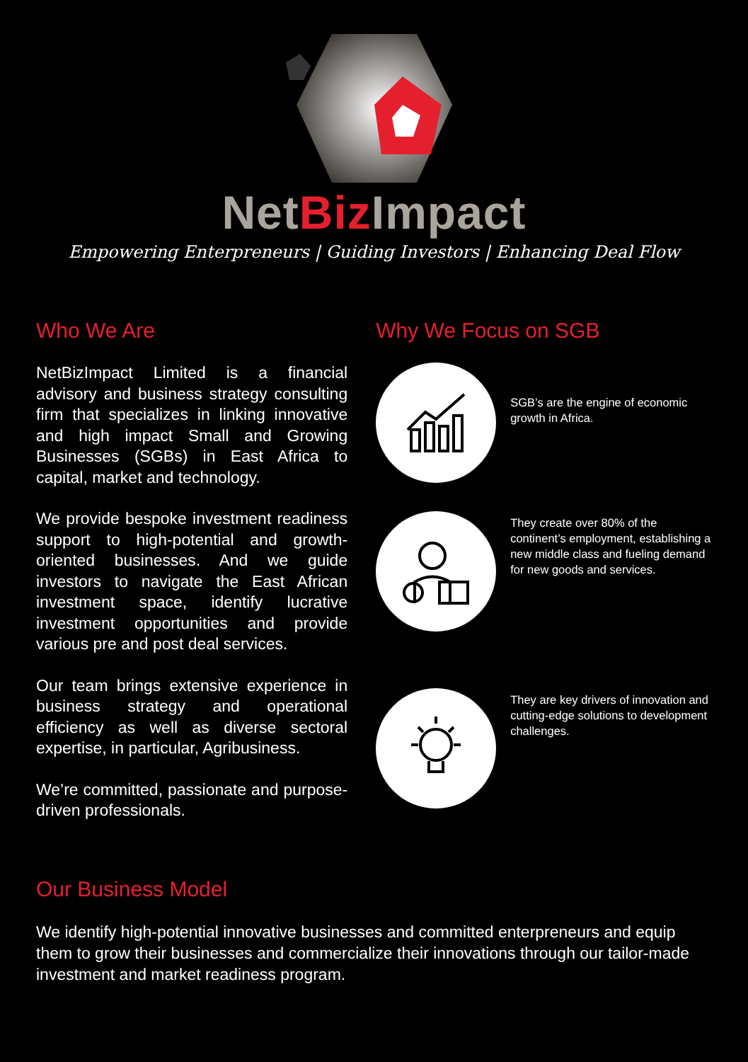NetBiz Impact
Empowering Enterpreneurs | Guiding Investors | Enhancing Deal Flow
Who We Are
NetBizImpact Limited is a financial advisory and business strategy consulting firm that specializes in linking innovative and high impact Small and Growing Businesses (SGBs) in East Africa to capital, market and technology.
We provide bespoke investment readiness support to high-potential and growth-oriented businesses. And we guide investors to navigate the East African investment space, identify lucrative investment opportunities and provide various pre and post deal services.
Our team brings extensive experience in business strategy and operational efficiency as well as diverse sectoral expertise, in particular, Agribusiness.
We’re committed, passionate and purpose-driven professionals.
Why We Focus on SGB
SGB’s are the engine of economic growth in Africa.
They create over 80% of the continent’s employment, establishing a new middle class and fueling demand for new goods and services.
They are key drivers of innovation and cutting-edge solutions to development challenges.
Our Business Model
We identify high-potential innovative businesses and committed enterpreneurs and equip them to grow their businesses and commercialize their innovations through our tailor-made investment and market readiness program.